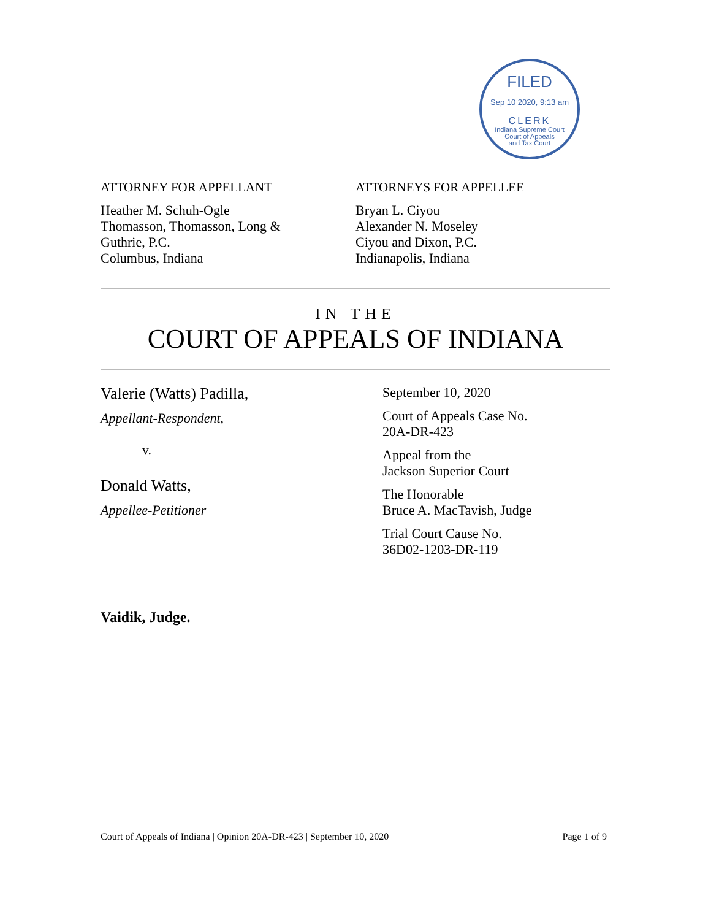FILED
Sep 10 2020, 9:13 am
CLERK
Indiana Supreme Court
Court of Appeals
and Tax Court
ATTORNEY FOR APPELLANT
Heather M. Schuh-Ogle
Thomasson, Thomasson, Long &
Guthrie, P.C.
Columbus, Indiana
ATTORNEYS FOR APPELLEE
Bryan L. Ciyou
Alexander N. Moseley
Ciyou and Dixon, P.C.
Indianapolis, Indiana
IN THE
COURT OF APPEALS OF INDIANA
Valerie (Watts) Padilla,
Appellant-Respondent,
v.
Donald Watts,
Appellee-Petitioner
September 10, 2020
Court of Appeals Case No.
20A-DR-423
Appeal from the
Jackson Superior Court
The Honorable
Bruce A. MacTavish, Judge
Trial Court Cause No.
36D02-1203-DR-119
Vaidik, Judge.
Court of Appeals of Indiana | Opinion 20A-DR-423 | September 10, 2020 Page 1 of 9